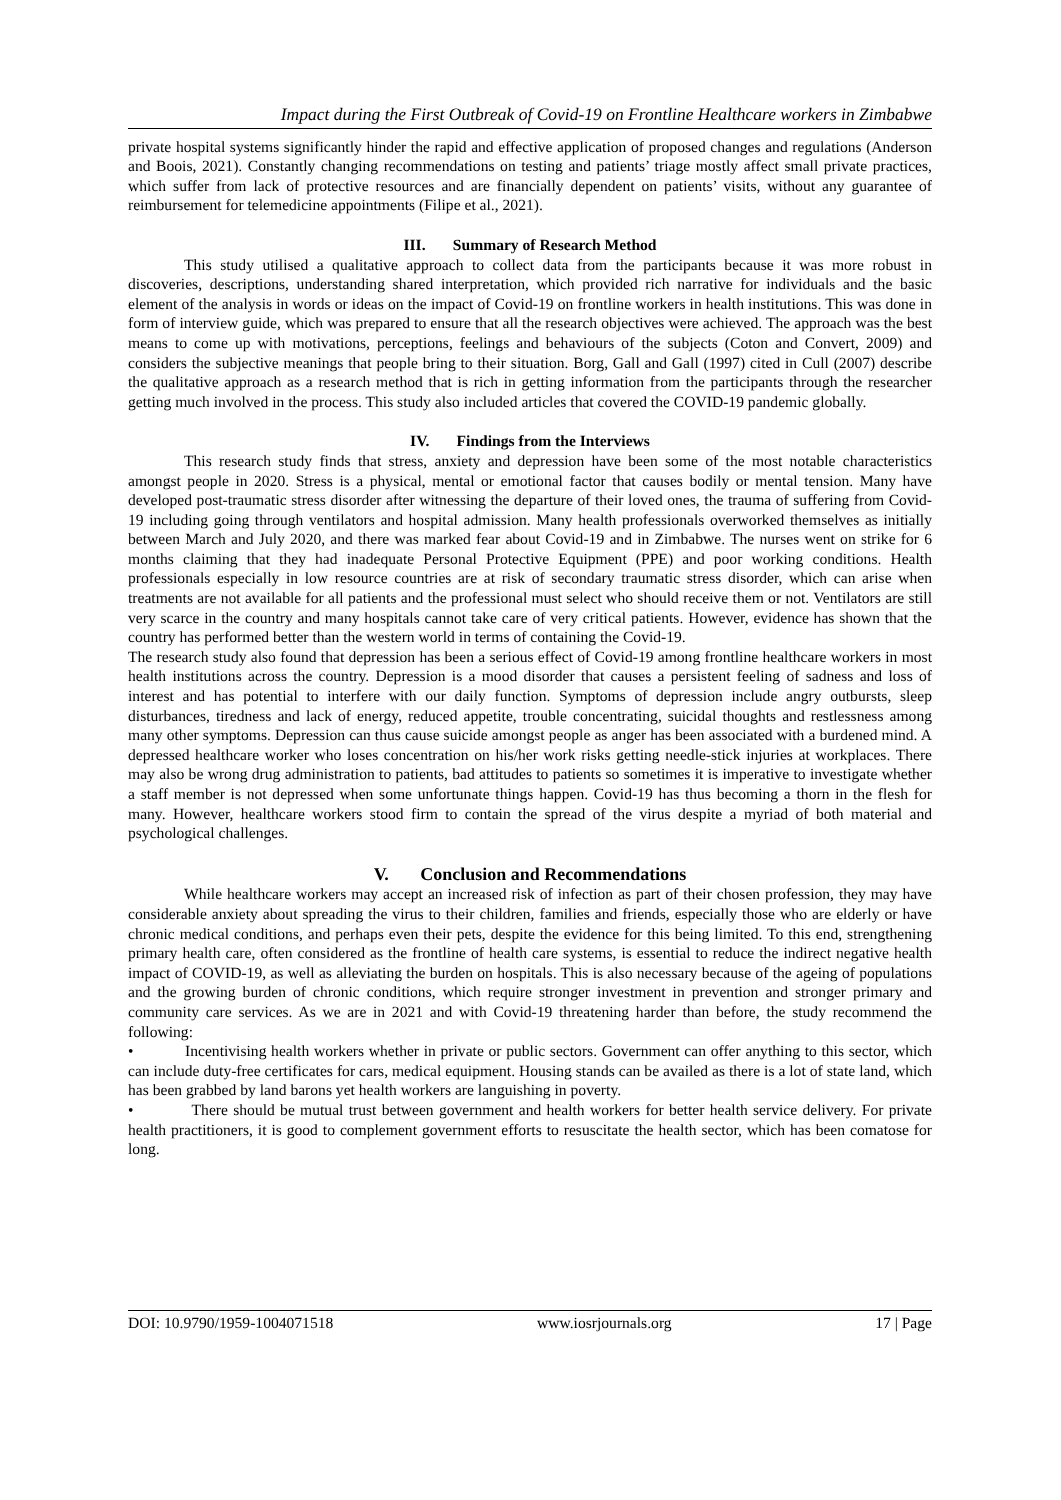Impact during the First Outbreak of Covid-19 on Frontline Healthcare workers in Zimbabwe
private hospital systems significantly hinder the rapid and effective application of proposed changes and regulations (Anderson and Boois, 2021). Constantly changing recommendations on testing and patients’ triage mostly affect small private practices, which suffer from lack of protective resources and are financially dependent on patients’ visits, without any guarantee of reimbursement for telemedicine appointments (Filipe et al., 2021).
III. Summary of Research Method
This study utilised a qualitative approach to collect data from the participants because it was more robust in discoveries, descriptions, understanding shared interpretation, which provided rich narrative for individuals and the basic element of the analysis in words or ideas on the impact of Covid-19 on frontline workers in health institutions. This was done in form of interview guide, which was prepared to ensure that all the research objectives were achieved. The approach was the best means to come up with motivations, perceptions, feelings and behaviours of the subjects (Coton and Convert, 2009) and considers the subjective meanings that people bring to their situation. Borg, Gall and Gall (1997) cited in Cull (2007) describe the qualitative approach as a research method that is rich in getting information from the participants through the researcher getting much involved in the process. This study also included articles that covered the COVID-19 pandemic globally.
IV. Findings from the Interviews
This research study finds that stress, anxiety and depression have been some of the most notable characteristics amongst people in 2020. Stress is a physical, mental or emotional factor that causes bodily or mental tension. Many have developed post-traumatic stress disorder after witnessing the departure of their loved ones, the trauma of suffering from Covid-19 including going through ventilators and hospital admission. Many health professionals overworked themselves as initially between March and July 2020, and there was marked fear about Covid-19 and in Zimbabwe. The nurses went on strike for 6 months claiming that they had inadequate Personal Protective Equipment (PPE) and poor working conditions. Health professionals especially in low resource countries are at risk of secondary traumatic stress disorder, which can arise when treatments are not available for all patients and the professional must select who should receive them or not. Ventilators are still very scarce in the country and many hospitals cannot take care of very critical patients. However, evidence has shown that the country has performed better than the western world in terms of containing the Covid-19.
The research study also found that depression has been a serious effect of Covid-19 among frontline healthcare workers in most health institutions across the country. Depression is a mood disorder that causes a persistent feeling of sadness and loss of interest and has potential to interfere with our daily function. Symptoms of depression include angry outbursts, sleep disturbances, tiredness and lack of energy, reduced appetite, trouble concentrating, suicidal thoughts and restlessness among many other symptoms. Depression can thus cause suicide amongst people as anger has been associated with a burdened mind. A depressed healthcare worker who loses concentration on his/her work risks getting needle-stick injuries at workplaces. There may also be wrong drug administration to patients, bad attitudes to patients so sometimes it is imperative to investigate whether a staff member is not depressed when some unfortunate things happen. Covid-19 has thus becoming a thorn in the flesh for many. However, healthcare workers stood firm to contain the spread of the virus despite a myriad of both material and psychological challenges.
V. Conclusion and Recommendations
While healthcare workers may accept an increased risk of infection as part of their chosen profession, they may have considerable anxiety about spreading the virus to their children, families and friends, especially those who are elderly or have chronic medical conditions, and perhaps even their pets, despite the evidence for this being limited. To this end, strengthening primary health care, often considered as the frontline of health care systems, is essential to reduce the indirect negative health impact of COVID-19, as well as alleviating the burden on hospitals. This is also necessary because of the ageing of populations and the growing burden of chronic conditions, which require stronger investment in prevention and stronger primary and community care services. As we are in 2021 and with Covid-19 threatening harder than before, the study recommend the following:
• Incentivising health workers whether in private or public sectors. Government can offer anything to this sector, which can include duty-free certificates for cars, medical equipment. Housing stands can be availed as there is a lot of state land, which has been grabbed by land barons yet health workers are languishing in poverty.
• There should be mutual trust between government and health workers for better health service delivery. For private health practitioners, it is good to complement government efforts to resuscitate the health sector, which has been comatose for long.
DOI: 10.9790/1959-1004071518 www.iosrjournals.org 17 | Page